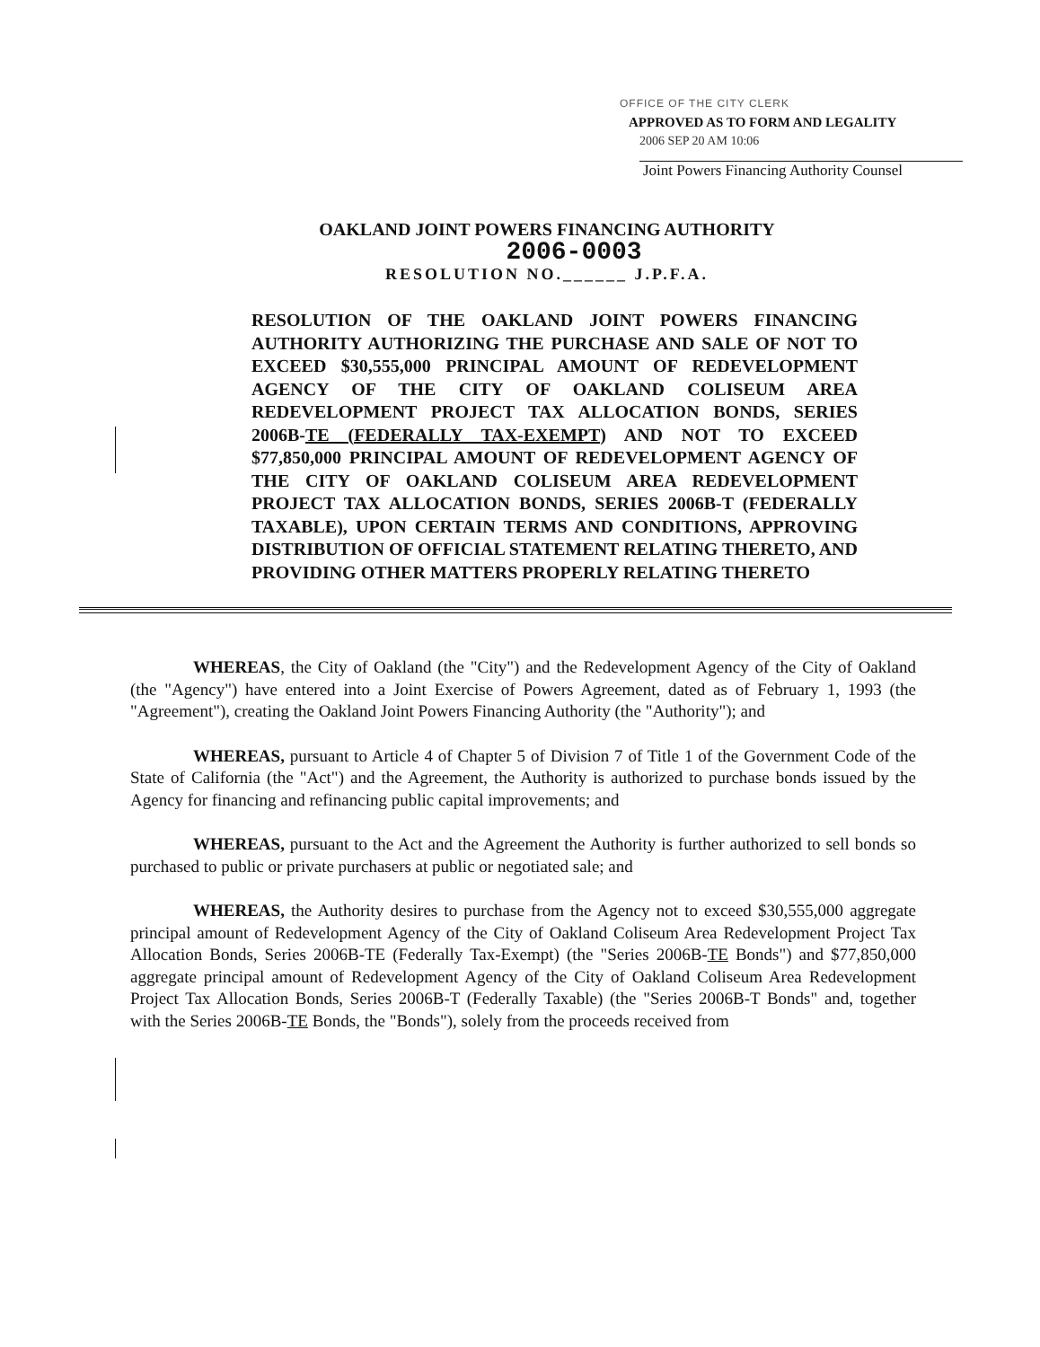OFFICE OF THE CITY CLERK
APPROVED AS TO FORM AND LEGALITY
2006 SEP 20 AM 10:06
Joint Powers Financing Authority Counsel
OAKLAND JOINT POWERS FINANCING AUTHORITY
2006-0003
RESOLUTION NO.______ J.P.F.A.
RESOLUTION OF THE OAKLAND JOINT POWERS FINANCING AUTHORITY AUTHORIZING THE PURCHASE AND SALE OF NOT TO EXCEED $30,555,000 PRINCIPAL AMOUNT OF REDEVELOPMENT AGENCY OF THE CITY OF OAKLAND COLISEUM AREA REDEVELOPMENT PROJECT TAX ALLOCATION BONDS, SERIES 2006B-TE (FEDERALLY TAX-EXEMPT) AND NOT TO EXCEED $77,850,000 PRINCIPAL AMOUNT OF REDEVELOPMENT AGENCY OF THE CITY OF OAKLAND COLISEUM AREA REDEVELOPMENT PROJECT TAX ALLOCATION BONDS, SERIES 2006B-T (FEDERALLY TAXABLE), UPON CERTAIN TERMS AND CONDITIONS, APPROVING DISTRIBUTION OF OFFICIAL STATEMENT RELATING THERETO, AND PROVIDING OTHER MATTERS PROPERLY RELATING THERETO
WHEREAS, the City of Oakland (the "City") and the Redevelopment Agency of the City of Oakland (the "Agency") have entered into a Joint Exercise of Powers Agreement, dated as of February 1, 1993 (the "Agreement"), creating the Oakland Joint Powers Financing Authority (the "Authority"); and
WHEREAS, pursuant to Article 4 of Chapter 5 of Division 7 of Title 1 of the Government Code of the State of California (the "Act") and the Agreement, the Authority is authorized to purchase bonds issued by the Agency for financing and refinancing public capital improvements; and
WHEREAS, pursuant to the Act and the Agreement the Authority is further authorized to sell bonds so purchased to public or private purchasers at public or negotiated sale; and
WHEREAS, the Authority desires to purchase from the Agency not to exceed $30,555,000 aggregate principal amount of Redevelopment Agency of the City of Oakland Coliseum Area Redevelopment Project Tax Allocation Bonds, Series 2006B-TE (Federally Tax-Exempt) (the "Series 2006B-TE Bonds") and $77,850,000 aggregate principal amount of Redevelopment Agency of the City of Oakland Coliseum Area Redevelopment Project Tax Allocation Bonds, Series 2006B-T (Federally Taxable) (the "Series 2006B-T Bonds" and, together with the Series 2006B-TE Bonds, the "Bonds"), solely from the proceeds received from